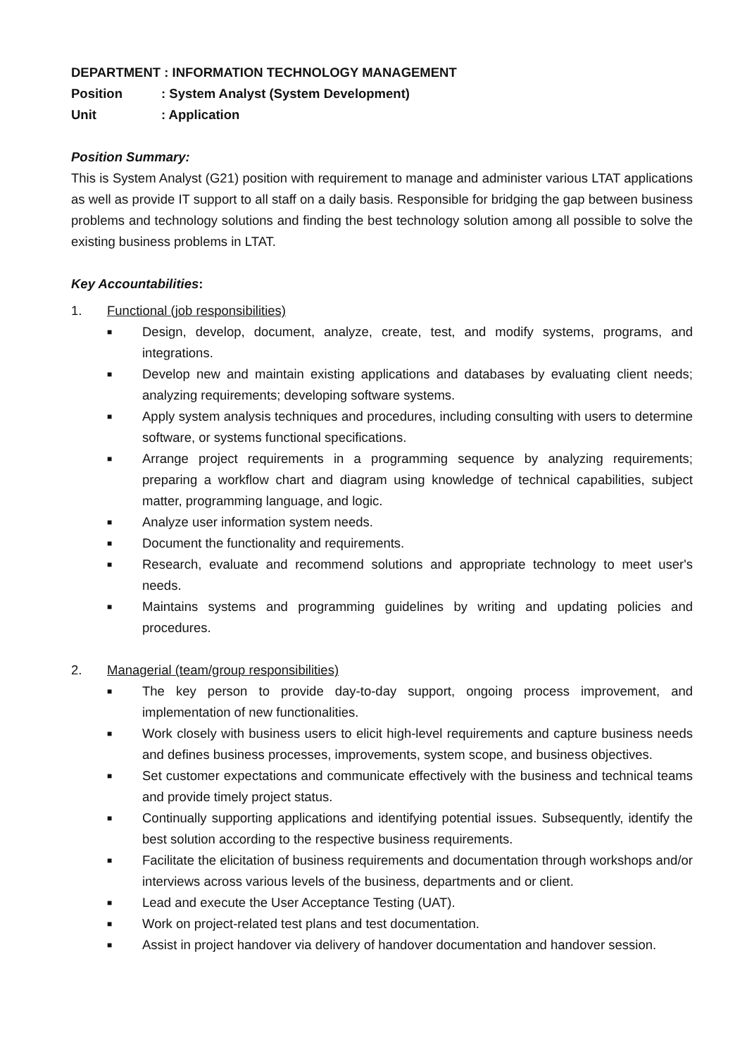DEPARTMENT : INFORMATION TECHNOLOGY MANAGEMENT
Position: System Analyst (System Development)
Unit: Application
Position Summary:
This is System Analyst (G21) position with requirement to manage and administer various LTAT applications as well as provide IT support to all staff on a daily basis. Responsible for bridging the gap between business problems and technology solutions and finding the best technology solution among all possible to solve the existing business problems in LTAT.
Key Accountabilities:
1. Functional (job responsibilities)
■ Design, develop, document, analyze, create, test, and modify systems, programs, and integrations.
■ Develop new and maintain existing applications and databases by evaluating client needs; analyzing requirements; developing software systems.
■ Apply system analysis techniques and procedures, including consulting with users to determine software, or systems functional specifications.
■ Arrange project requirements in a programming sequence by analyzing requirements; preparing a workflow chart and diagram using knowledge of technical capabilities, subject matter, programming language, and logic.
■ Analyze user information system needs.
■ Document the functionality and requirements.
■ Research, evaluate and recommend solutions and appropriate technology to meet user's needs.
■ Maintains systems and programming guidelines by writing and updating policies and procedures.
2. Managerial (team/group responsibilities)
■ The key person to provide day-to-day support, ongoing process improvement, and implementation of new functionalities.
■ Work closely with business users to elicit high-level requirements and capture business needs and defines business processes, improvements, system scope, and business objectives.
■ Set customer expectations and communicate effectively with the business and technical teams and provide timely project status.
■ Continually supporting applications and identifying potential issues. Subsequently, identify the best solution according to the respective business requirements.
■ Facilitate the elicitation of business requirements and documentation through workshops and/or interviews across various levels of the business, departments and or client.
■ Lead and execute the User Acceptance Testing (UAT).
■ Work on project-related test plans and test documentation.
■ Assist in project handover via delivery of handover documentation and handover session.